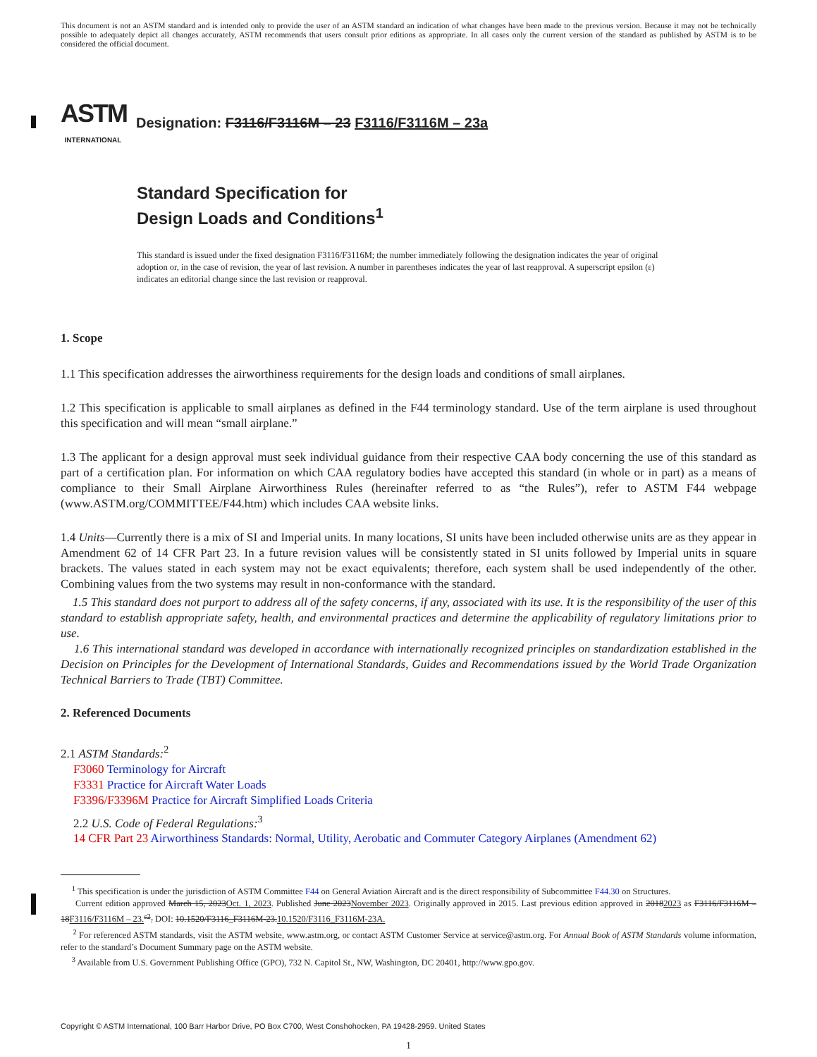This document is not an ASTM standard and is intended only to provide the user of an ASTM standard an indication of what changes have been made to the previous version. Because it may not be technically possible to adequately depict all changes accurately, ASTM recommends that users consult prior editions as appropriate. In all cases only the current version of the standard as published by ASTM is to be considered the official document.
ASTM
INTERNATIONAL
Designation: F3116/F3116M – 23 F3116/F3116M – 23a
Standard Specification for
Design Loads and Conditions<sup>1</sup>
This standard is issued under the fixed designation F3116/F3116M; the number immediately following the designation indicates the year of original adoption or, in the case of revision, the year of last revision. A number in parentheses indicates the year of last reapproval. A superscript epsilon (ε) indicates an editorial change since the last revision or reapproval.
1. Scope
1.1 This specification addresses the airworthiness requirements for the design loads and conditions of small airplanes.
1.2 This specification is applicable to small airplanes as defined in the F44 terminology standard. Use of the term airplane is used throughout this specification and will mean “small airplane.”
1.3 The applicant for a design approval must seek individual guidance from their respective CAA body concerning the use of this standard as part of a certification plan. For information on which CAA regulatory bodies have accepted this standard (in whole or in part) as a means of compliance to their Small Airplane Airworthiness Rules (hereinafter referred to as “the Rules”), refer to ASTM F44 webpage (www.ASTM.org/COMMITTEE/F44.htm) which includes CAA website links.
1.4 Units—Currently there is a mix of SI and Imperial units. In many locations, SI units have been included otherwise units are as they appear in Amendment 62 of 14 CFR Part 23. In a future revision values will be consistently stated in SI units followed by Imperial units in square brackets. The values stated in each system may not be exact equivalents; therefore, each system shall be used independently of the other. Combining values from the two systems may result in non-conformance with the standard.
1.5 This standard does not purport to address all of the safety concerns, if any, associated with its use. It is the responsibility of the user of this standard to establish appropriate safety, health, and environmental practices and determine the applicability of regulatory limitations prior to use.
1.6 This international standard was developed in accordance with internationally recognized principles on standardization established in the Decision on Principles for the Development of International Standards, Guides and Recommendations issued by the World Trade Organization Technical Barriers to Trade (TBT) Committee.
2. Referenced Documents
2.1 ASTM Standards:<sup>2</sup>
F3060 Terminology for Aircraft
F3331 Practice for Aircraft Water Loads
F3396/F3396M Practice for Aircraft Simplified Loads Criteria
2.2 U.S. Code of Federal Regulations:<sup>3</sup>
14 CFR Part 23 Airworthiness Standards: Normal, Utility, Aerobatic and Commuter Category Airplanes (Amendment 62)
<sup>1</sup> This specification is under the jurisdiction of ASTM Committee F44 on General Aviation Aircraft and is the direct responsibility of Subcommittee F44.30 on Structures.
Current edition approved March 15, 2023Oct. 1, 2023. Published June 2023November 2023. Originally approved in 2015. Last previous edition approved in 20182023 as F3116/F3116M – 18F3116/F3116M – 23. <sup>ε2</sup>. DOI: 10.1520/F3116_F3116M-23.10.1520/F3116_F3116M-23A.
<sup>2</sup> For referenced ASTM standards, visit the ASTM website, www.astm.org, or contact ASTM Customer Service at service@astm.org. For Annual Book of ASTM Standards volume information, refer to the standard’s Document Summary page on the ASTM website.
<sup>3</sup> Available from U.S. Government Publishing Office (GPO), 732 N. Capitol St., NW, Washington, DC 20401, http://www.gpo.gov.
Copyright © ASTM International, 100 Barr Harbor Drive, PO Box C700, West Conshohocken, PA 19428-2959. United States
1